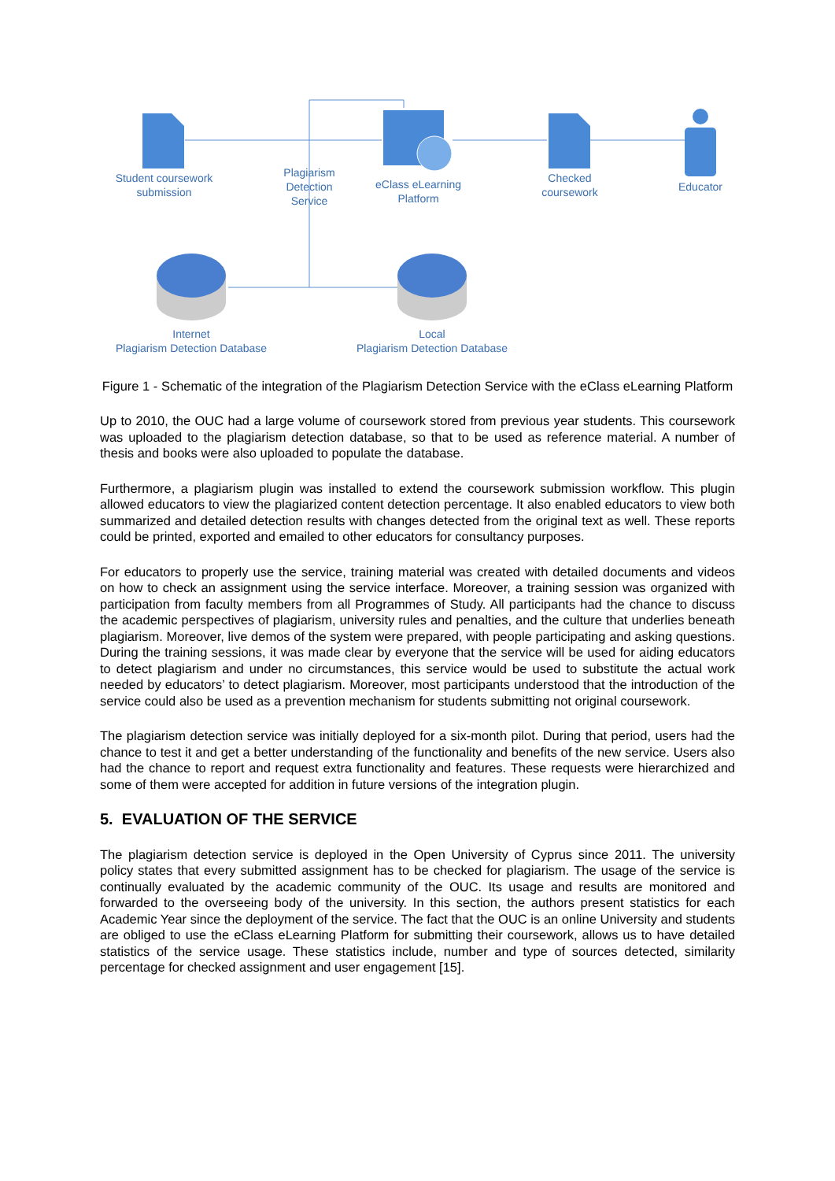Student coursework
submission
Plagiarism
Detection
Service
eClass eLearning
Platform
Checked
coursework
Educator
Internet
Plagiarism Detection Database
Local
Plagiarism Detection Database
Figure 1 - Schematic of the integration of the Plagiarism Detection Service with the eClass eLearning Platform
Up to 2010, the OUC had a large volume of coursework stored from previous year students. This coursework was uploaded to the plagiarism detection database, so that to be used as reference material. A number of thesis and books were also uploaded to populate the database.
Furthermore, a plagiarism plugin was installed to extend the coursework submission workflow. This plugin allowed educators to view the plagiarized content detection percentage. It also enabled educators to view both summarized and detailed detection results with changes detected from the original text as well. These reports could be printed, exported and emailed to other educators for consultancy purposes.
For educators to properly use the service, training material was created with detailed documents and videos on how to check an assignment using the service interface. Moreover, a training session was organized with participation from faculty members from all Programmes of Study. All participants had the chance to discuss the academic perspectives of plagiarism, university rules and penalties, and the culture that underlies beneath plagiarism. Moreover, live demos of the system were prepared, with people participating and asking questions. During the training sessions, it was made clear by everyone that the service will be used for aiding educators to detect plagiarism and under no circumstances, this service would be used to substitute the actual work needed by educators’ to detect plagiarism. Moreover, most participants understood that the introduction of the service could also be used as a prevention mechanism for students submitting not original coursework.
The plagiarism detection service was initially deployed for a six-month pilot. During that period, users had the chance to test it and get a better understanding of the functionality and benefits of the new service. Users also had the chance to report and request extra functionality and features. These requests were hierarchized and some of them were accepted for addition in future versions of the integration plugin.
5. EVALUATION OF THE SERVICE
The plagiarism detection service is deployed in the Open University of Cyprus since 2011. The university policy states that every submitted assignment has to be checked for plagiarism. The usage of the service is continually evaluated by the academic community of the OUC. Its usage and results are monitored and forwarded to the overseeing body of the university. In this section, the authors present statistics for each Academic Year since the deployment of the service. The fact that the OUC is an online University and students are obliged to use the eClass eLearning Platform for submitting their coursework, allows us to have detailed statistics of the service usage. These statistics include, number and type of sources detected, similarity percentage for checked assignment and user engagement [15].